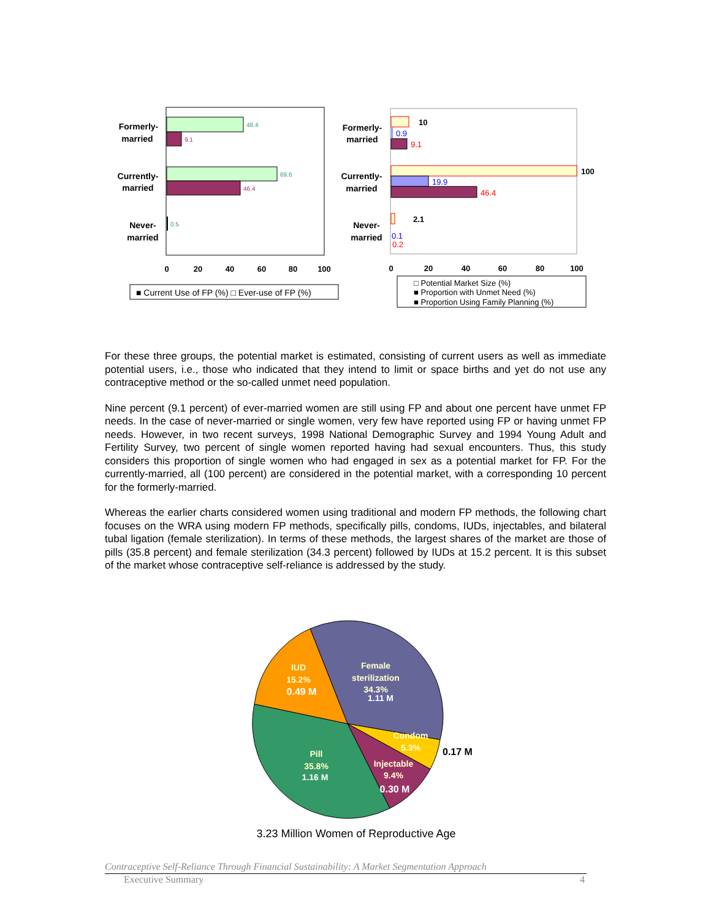Formerly-
married
Currently-
married
Never-
married
48.4
9.1
69.6
46.4
0.5
0
20
40
60
80
100
■ Current Use of FP (%) □ Ever-use of FP (%)
Formerly-
married
Currently-
married
Never-
married
10
0.9
9.1
100
19.9
46.4
2.1
0.1
0.2
0
20
40
60
80
100
□ Potential Market Size (%)
■ Proportion with Unmet Need (%)
■ Proportion Using Family Planning (%)
For these three groups, the potential market is estimated, consisting of current users as well as immediate potential users, i.e., those who indicated that they intend to limit or space births and yet do not use any contraceptive method or the so-called unmet need population.
Nine percent (9.1 percent) of ever-married women are still using FP and about one percent have unmet FP needs. In the case of never-married or single women, very few have reported using FP or having unmet FP needs. However, in two recent surveys, 1998 National Demographic Survey and 1994 Young Adult and Fertility Survey, two percent of single women reported having had sexual encounters. Thus, this study considers this proportion of single women who had engaged in sex as a potential market for FP. For the currently-married, all (100 percent) are considered in the potential market, with a corresponding 10 percent for the formerly-married.
Whereas the earlier charts considered women using traditional and modern FP methods, the following chart focuses on the WRA using modern FP methods, specifically pills, condoms, IUDs, injectables, and bilateral tubal ligation (female sterilization). In terms of these methods, the largest shares of the market are those of pills (35.8 percent) and female sterilization (34.3 percent) followed by IUDs at 15.2 percent. It is this subset of the market whose contraceptive self-reliance is addressed by the study.
Female
sterilization
34.3%
1.11 M
IUD
15.2%
0.49 M
Condom
5.3%
Injectable
9.4%
0.30 M
Pill
35.8%
1.16 M
0.17 M
3.23 Million Women of Reproductive Age
Contraceptive Self-Reliance Through Financial Sustainability: A Market Segmentation Approach
Executive Summary 4